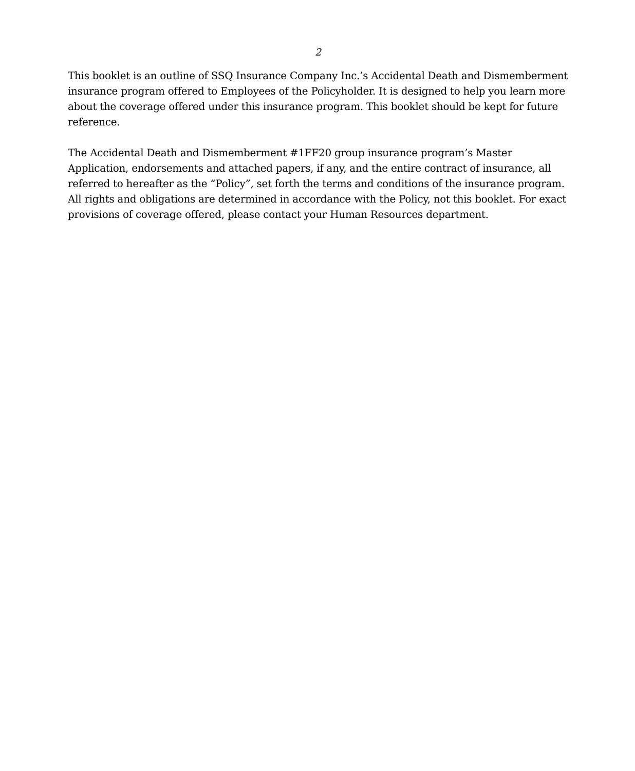2
This booklet is an outline of SSQ Insurance Company Inc.’s Accidental Death and Dismemberment insurance program offered to Employees of the Policyholder. It is designed to help you learn more about the coverage offered under this insurance program. This booklet should be kept for future reference.
The Accidental Death and Dismemberment #1FF20 group insurance program’s Master Application, endorsements and attached papers, if any, and the entire contract of insurance, all referred to hereafter as the “Policy”, set forth the terms and conditions of the insurance program. All rights and obligations are determined in accordance with the Policy, not this booklet. For exact provisions of coverage offered, please contact your Human Resources department.